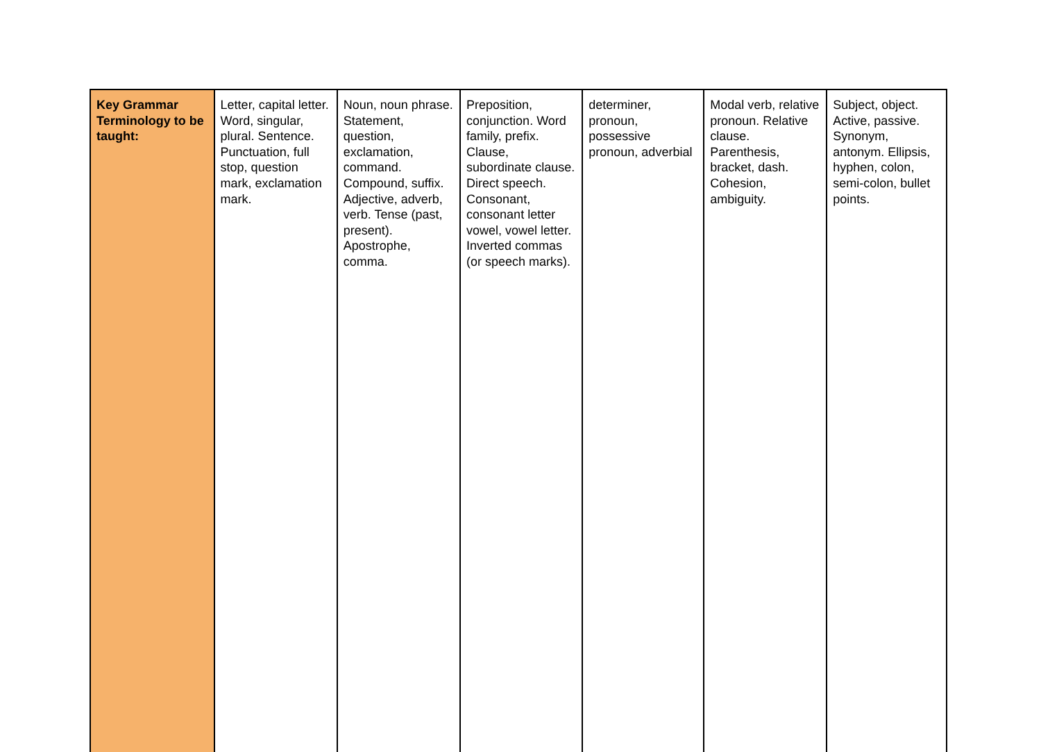| Key Grammar Terminology to be taught: | Letter, capital letter. Word, singular, plural. Sentence. Punctuation, full stop, question mark, exclamation mark. | Noun, noun phrase. Statement, question, exclamation, command. Compound, suffix. Adjective, adverb, verb. Tense (past, present). Apostrophe, comma. | Preposition, conjunction. Word family, prefix. Clause, subordinate clause. Direct speech. Consonant, consonant letter vowel, vowel letter. Inverted commas (or speech marks). | determiner, pronoun, possessive pronoun, adverbial | Modal verb, relative pronoun. Relative clause. Parenthesis, bracket, dash. Cohesion, ambiguity. | Subject, object. Active, passive. Synonym, antonym. Ellipsis, hyphen, colon, semi-colon, bullet points. |